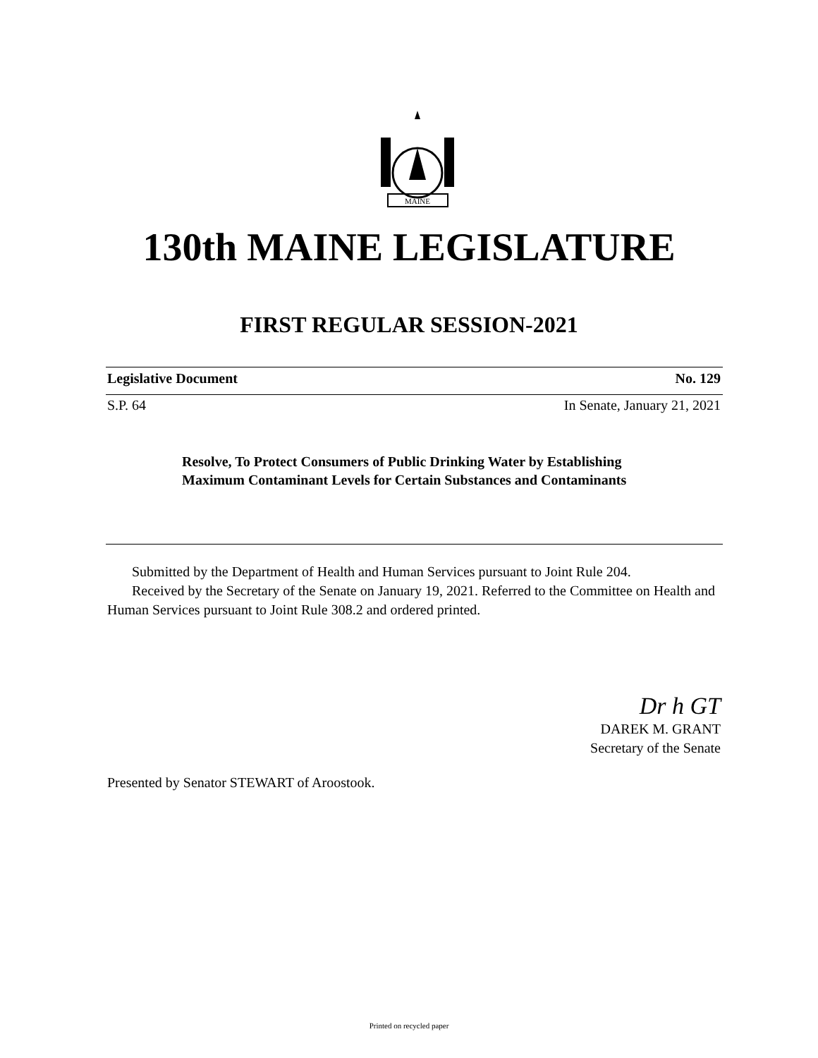MAINE
130th MAINE LEGISLATURE
FIRST REGULAR SESSION-2021
Legislative Document No. 129
S.P. 64 In Senate, January 21, 2021
Resolve, To Protect Consumers of Public Drinking Water by Establishing Maximum Contaminant Levels for Certain Substances and Contaminants
Submitted by the Department of Health and Human Services pursuant to Joint Rule 204.
Received by the Secretary of the Senate on January 19, 2021. Referred to the Committee on Health and Human Services pursuant to Joint Rule 308.2 and ordered printed.
Dr h GT
DAREK M. GRANT
Secretary of the Senate
Presented by Senator STEWART of Aroostook.
Printed on recycled paper